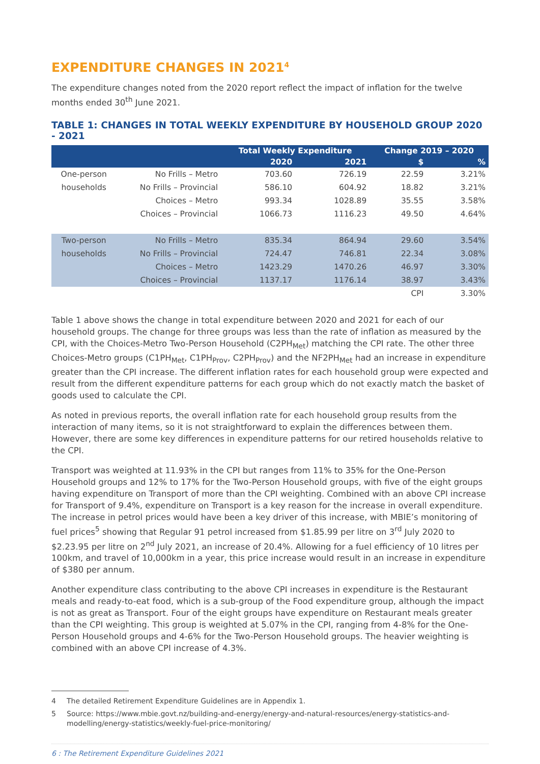EXPENDITURE CHANGES IN 2021<sup>4</sup>
The expenditure changes noted from the 2020 report reflect the impact of inflation for the twelve months ended 30<sup>th</sup> June 2021.
TABLE 1: CHANGES IN TOTAL WEEKLY EXPENDITURE BY HOUSEHOLD GROUP 2020 - 2021
| | | Total Weekly Expenditure | | Change 2019 – 2020 | |
| --- | --- | --- | --- | --- | --- |
| | | 2020 | 2021 | $ | % |
| One-person | No Frills – Metro | 703.60 | 726.19 | 22.59 | 3.21% |
| households | No Frills – Provincial | 586.10 | 604.92 | 18.82 | 3.21% |
| | Choices – Metro | 993.34 | 1028.89 | 35.55 | 3.58% |
| | Choices – Provincial | 1066.73 | 1116.23 | 49.50 | 4.64% |
| Two-person | No Frills – Metro | 835.34 | 864.94 | 29.60 | 3.54% |
| households | No Frills – Provincial | 724.47 | 746.81 | 22.34 | 3.08% |
| | Choices – Metro | 1423.29 | 1470.26 | 46.97 | 3.30% |
| | Choices – Provincial | 1137.17 | 1176.14 | 38.97 | 3.43% |
| | | | | CPI | 3.30% |
Table 1 above shows the change in total expenditure between 2020 and 2021 for each of our household groups. The change for three groups was less than the rate of inflation as measured by the CPI, with the Choices-Metro Two-Person Household (C2PH<sub>Met</sub>) matching the CPI rate. The other three Choices-Metro groups (C1PH<sub>Met</sub>, C1PH<sub>Prov</sub>, C2PH<sub>Prov</sub>) and the NF2PH<sub>Met</sub> had an increase in expenditure greater than the CPI increase. The different inflation rates for each household group were expected and result from the different expenditure patterns for each group which do not exactly match the basket of goods used to calculate the CPI.
As noted in previous reports, the overall inflation rate for each household group results from the interaction of many items, so it is not straightforward to explain the differences between them. However, there are some key differences in expenditure patterns for our retired households relative to the CPI.
Transport was weighted at 11.93% in the CPI but ranges from 11% to 35% for the One-Person Household groups and 12% to 17% for the Two-Person Household groups, with five of the eight groups having expenditure on Transport of more than the CPI weighting. Combined with an above CPI increase for Transport of 9.4%, expenditure on Transport is a key reason for the increase in overall expenditure. The increase in petrol prices would have been a key driver of this increase, with MBIE’s monitoring of fuel prices<sup>5</sup> showing that Regular 91 petrol increased from $1.85.99 per litre on 3<sup>rd</sup> July 2020 to $2.23.95 per litre on 2<sup>nd</sup> July 2021, an increase of 20.4%. Allowing for a fuel efficiency of 10 litres per 100km, and travel of 10,000km in a year, this price increase would result in an increase in expenditure of $380 per annum.
Another expenditure class contributing to the above CPI increases in expenditure is the Restaurant meals and ready-to-eat food, which is a sub-group of the Food expenditure group, although the impact is not as great as Transport. Four of the eight groups have expenditure on Restaurant meals greater than the CPI weighting. This group is weighted at 5.07% in the CPI, ranging from 4-8% for the One-Person Household groups and 4-6% for the Two-Person Household groups. The heavier weighting is combined with an above CPI increase of 4.3%.
4 The detailed Retirement Expenditure Guidelines are in Appendix 1.
5 Source: https://www.mbie.govt.nz/building-and-energy/energy-and-natural-resources/energy-statistics-and-modelling/energy-statistics/weekly-fuel-price-monitoring/
6 : The Retirement Expenditure Guidelines 2021